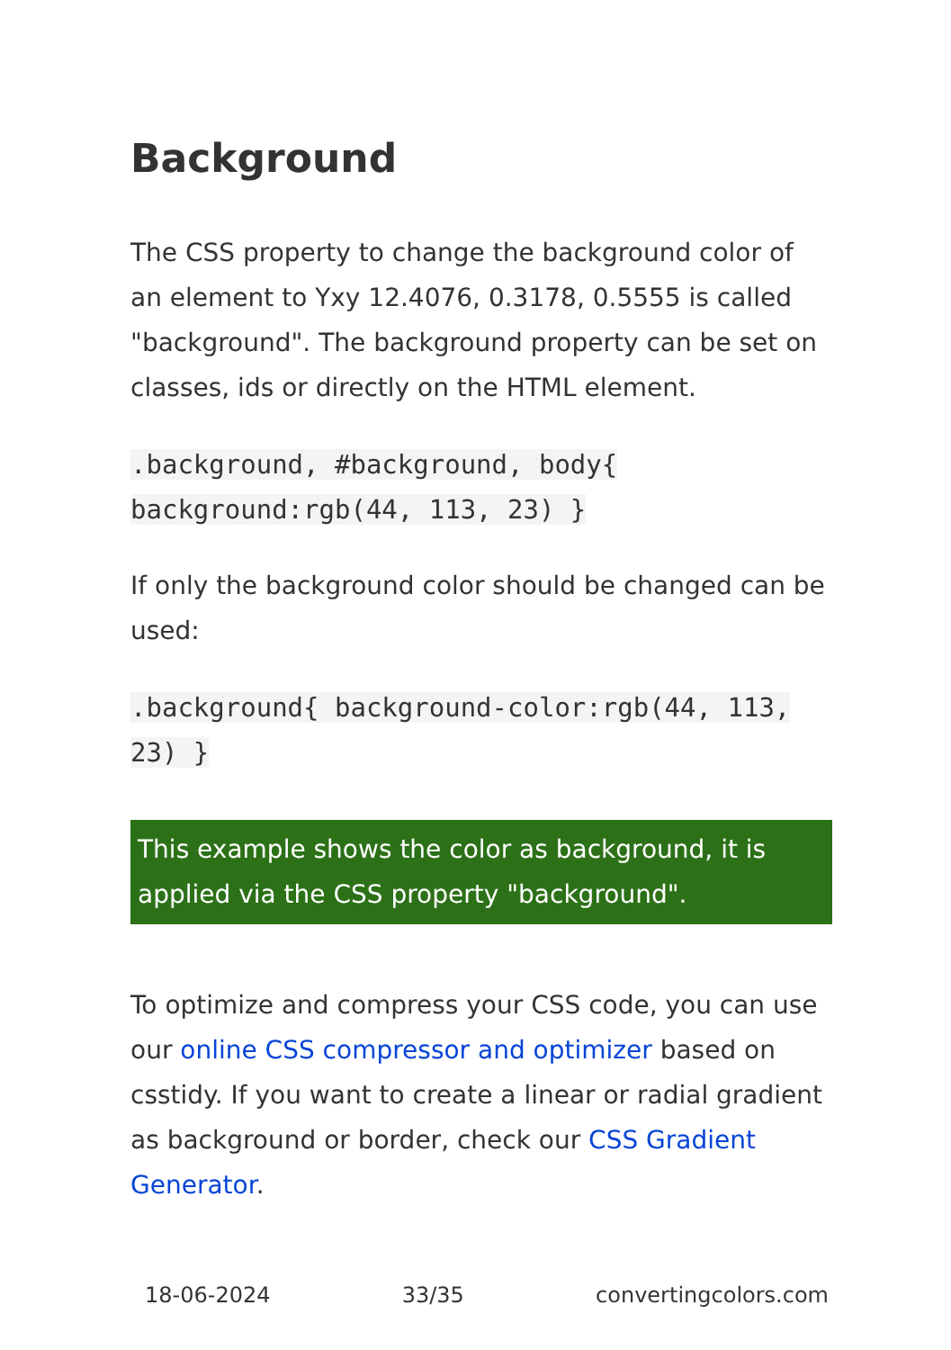Background
The CSS property to change the background color of an element to Yxy 12.4076, 0.3178, 0.5555 is called "background". The background property can be set on classes, ids or directly on the HTML element.
.background, #background, body{ background:rgb(44, 113, 23) }
If only the background color should be changed can be used:
.background{ background-color:rgb(44, 113, 23) }
This example shows the color as background, it is applied via the CSS property "background".
To optimize and compress your CSS code, you can use our online CSS compressor and optimizer based on csstidy. If you want to create a linear or radial gradient as background or border, check our CSS Gradient Generator.
18-06-2024 33/35 convertingcolors.com